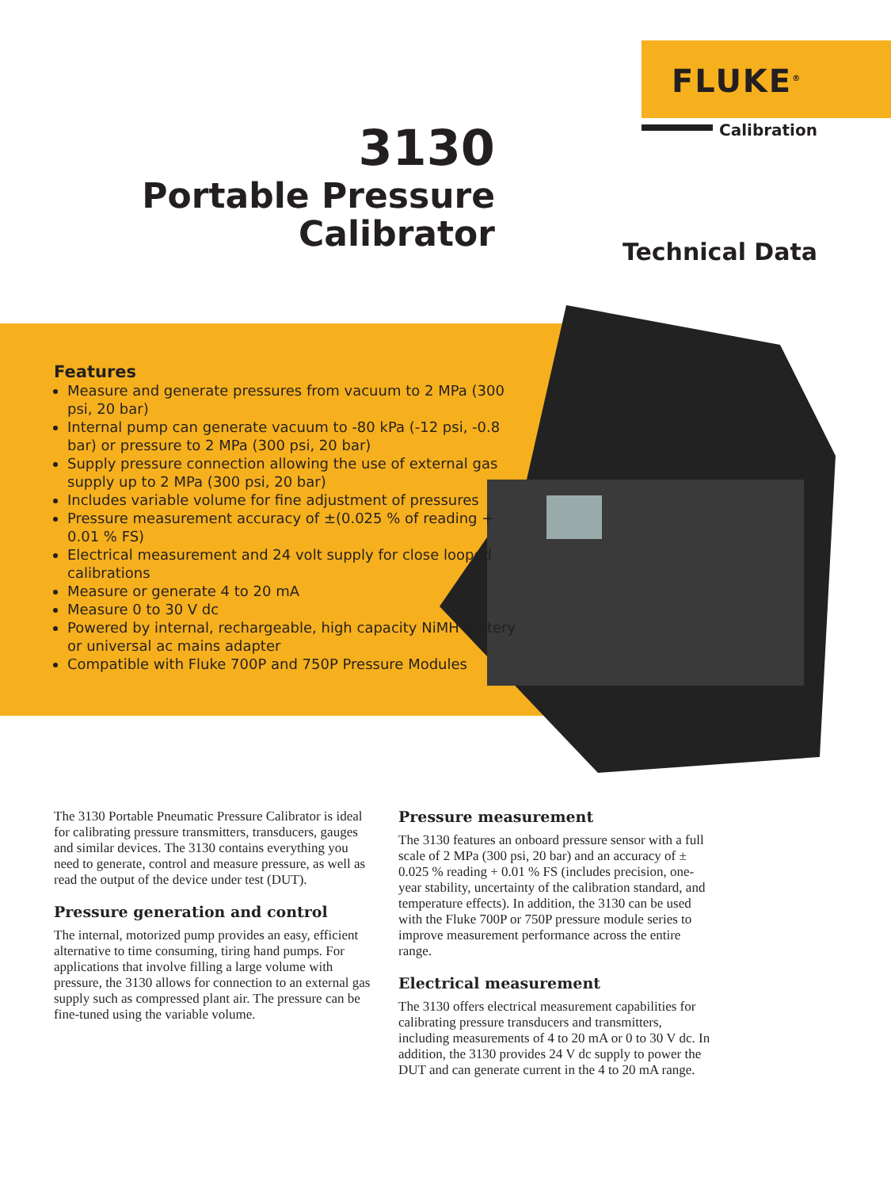FLUKE<sup>®</sup>
Calibration
3130
Portable Pressure
Calibrator
Technical Data
Features
Measure and generate pressures from vacuum to 2 MPa (300 psi, 20 bar)
Internal pump can generate vacuum to -80 kPa (-12 psi, -0.8 bar) or pressure to 2 MPa (300 psi, 20 bar)
Supply pressure connection allowing the use of external gas supply up to 2 MPa (300 psi, 20 bar)
Includes variable volume for fine adjustment of pressures
Pressure measurement accuracy of ±(0.025 % of reading + 0.01 % FS)
Electrical measurement and 24 volt supply for close looped calibrations
Measure or generate 4 to 20 mA
Measure 0 to 30 V dc
Powered by internal, rechargeable, high capacity NiMH battery or universal ac mains adapter
Compatible with Fluke 700P and 750P Pressure Modules
The 3130 Portable Pneumatic Pressure Calibrator is ideal for calibrating pressure transmitters, transducers, gauges and similar devices. The 3130 contains everything you need to generate, control and measure pressure, as well as read the output of the device under test (DUT).
Pressure generation and control
The internal, motorized pump provides an easy, efficient alternative to time consuming, tiring hand pumps. For applications that involve filling a large volume with pressure, the 3130 allows for connection to an external gas supply such as compressed plant air. The pressure can be fine-tuned using the variable volume.
Pressure measurement
The 3130 features an onboard pressure sensor with a full scale of 2 MPa (300 psi, 20 bar) and an accuracy of ± 0.025 % reading + 0.01 % FS (includes precision, one-year stability, uncertainty of the calibration standard, and temperature effects). In addition, the 3130 can be used with the Fluke 700P or 750P pressure module series to improve measurement performance across the entire range.
Electrical measurement
The 3130 offers electrical measurement capabilities for calibrating pressure transducers and transmitters, including measurements of 4 to 20 mA or 0 to 30 V dc. In addition, the 3130 provides 24 V dc supply to power the DUT and can generate current in the 4 to 20 mA range.